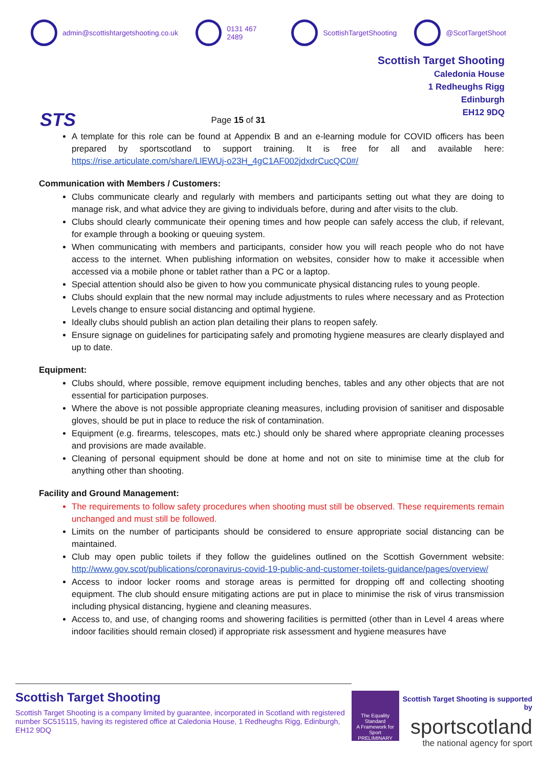admin@scottishtargetshooting.co.uk 0131 467 2489 ScottishTargetShooting @ScotTargetShoot
STS
Page 15 of 31
Scottish Target Shooting
Caledonia House
1 Redheughs Rigg
Edinburgh
EH12 9DQ
A template for this role can be found at Appendix B and an e-learning module for COVID officers has been prepared by sportscotland to support training. It is free for all and available here: https://rise.articulate.com/share/LlEWUj-o23H_4gC1AF002jdxdrCucQC0#/
Communication with Members / Customers:
Clubs communicate clearly and regularly with members and participants setting out what they are doing to manage risk, and what advice they are giving to individuals before, during and after visits to the club.
Clubs should clearly communicate their opening times and how people can safely access the club, if relevant, for example through a booking or queuing system.
When communicating with members and participants, consider how you will reach people who do not have access to the internet. When publishing information on websites, consider how to make it accessible when accessed via a mobile phone or tablet rather than a PC or a laptop.
Special attention should also be given to how you communicate physical distancing rules to young people.
Clubs should explain that the new normal may include adjustments to rules where necessary and as Protection Levels change to ensure social distancing and optimal hygiene.
Ideally clubs should publish an action plan detailing their plans to reopen safely.
Ensure signage on guidelines for participating safely and promoting hygiene measures are clearly displayed and up to date.
Equipment:
Clubs should, where possible, remove equipment including benches, tables and any other objects that are not essential for participation purposes.
Where the above is not possible appropriate cleaning measures, including provision of sanitiser and disposable gloves, should be put in place to reduce the risk of contamination.
Equipment (e.g. firearms, telescopes, mats etc.) should only be shared where appropriate cleaning processes and provisions are made available.
Cleaning of personal equipment should be done at home and not on site to minimise time at the club for anything other than shooting.
Facility and Ground Management:
The requirements to follow safety procedures when shooting must still be observed. These requirements remain unchanged and must still be followed.
Limits on the number of participants should be considered to ensure appropriate social distancing can be maintained.
Club may open public toilets if they follow the guidelines outlined on the Scottish Government website: http://www.gov.scot/publications/coronavirus-covid-19-public-and-customer-toilets-guidance/pages/overview/
Access to indoor locker rooms and storage areas is permitted for dropping off and collecting shooting equipment. The club should ensure mitigating actions are put in place to minimise the risk of virus transmission including physical distancing, hygiene and cleaning measures.
Access to, and use, of changing rooms and showering facilities is permitted (other than in Level 4 areas where indoor facilities should remain closed) if appropriate risk assessment and hygiene measures have
Scottish Target Shooting
Scottish Target Shooting is a company limited by guarantee, incorporated in Scotland with registered number SC515115, having its registered office at Caledonia House, 1 Redheughs Rigg, Edinburgh, EH12 9DQ
The Equality Standard
A Framework for Sport
PRELIMINARY
Scottish Target Shooting is supported by
sportscotland
the national agency for sport